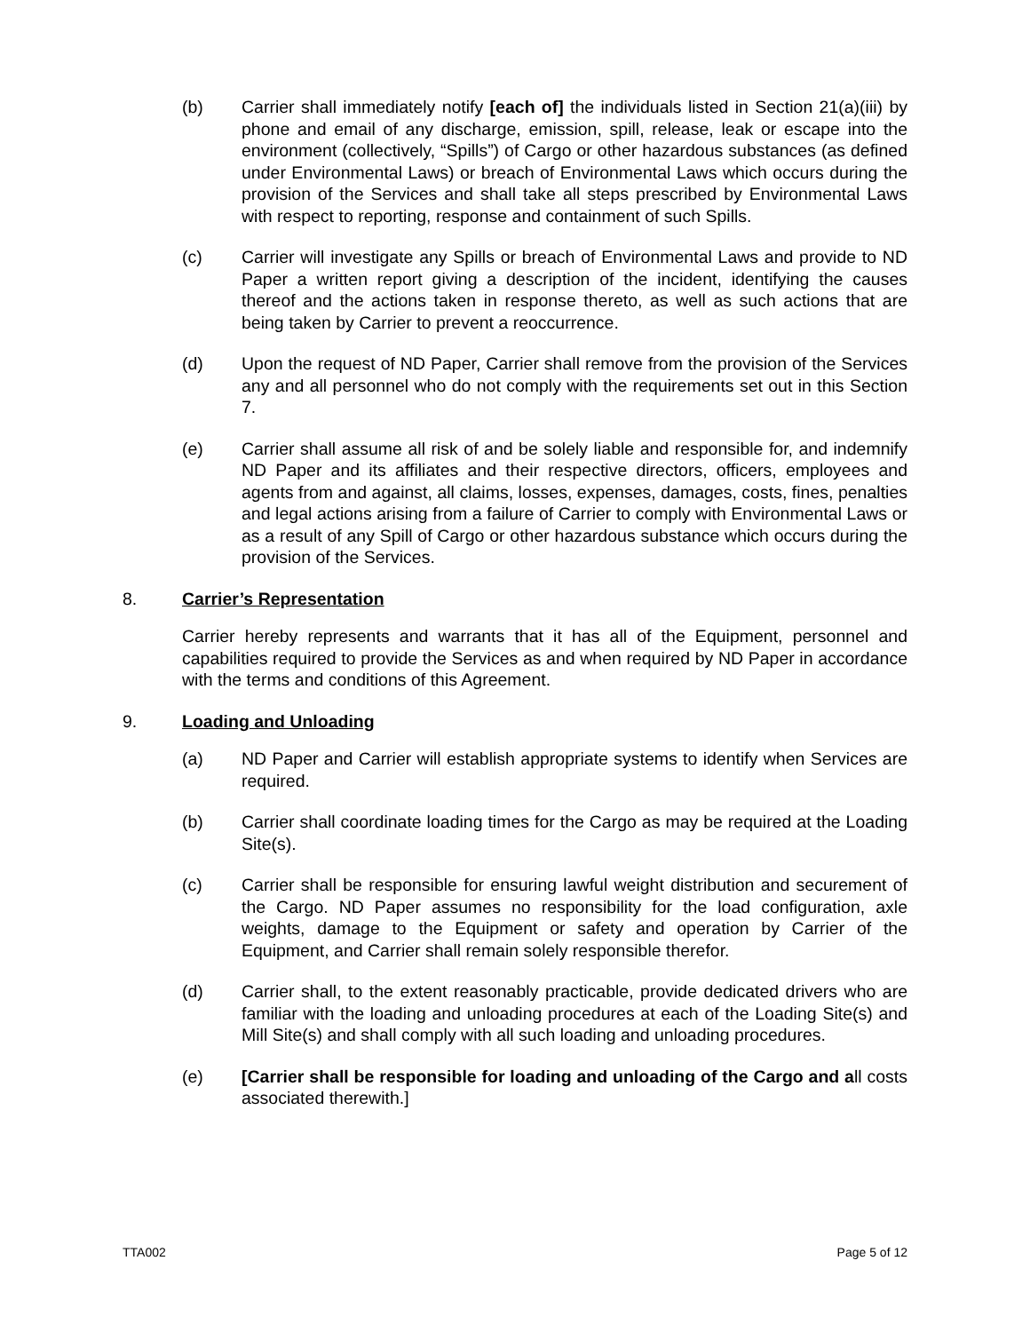(b) Carrier shall immediately notify [each of] the individuals listed in Section 21(a)(iii) by phone and email of any discharge, emission, spill, release, leak or escape into the environment (collectively, “Spills”) of Cargo or other hazardous substances (as defined under Environmental Laws) or breach of Environmental Laws which occurs during the provision of the Services and shall take all steps prescribed by Environmental Laws with respect to reporting, response and containment of such Spills.
(c) Carrier will investigate any Spills or breach of Environmental Laws and provide to ND Paper a written report giving a description of the incident, identifying the causes thereof and the actions taken in response thereto, as well as such actions that are being taken by Carrier to prevent a reoccurrence.
(d) Upon the request of ND Paper, Carrier shall remove from the provision of the Services any and all personnel who do not comply with the requirements set out in this Section 7.
(e) Carrier shall assume all risk of and be solely liable and responsible for, and indemnify ND Paper and its affiliates and their respective directors, officers, employees and agents from and against, all claims, losses, expenses, damages, costs, fines, penalties and legal actions arising from a failure of Carrier to comply with Environmental Laws or as a result of any Spill of Cargo or other hazardous substance which occurs during the provision of the Services.
8. Carrier’s Representation
Carrier hereby represents and warrants that it has all of the Equipment, personnel and capabilities required to provide the Services as and when required by ND Paper in accordance with the terms and conditions of this Agreement.
9. Loading and Unloading
(a) ND Paper and Carrier will establish appropriate systems to identify when Services are required.
(b) Carrier shall coordinate loading times for the Cargo as may be required at the Loading Site(s).
(c) Carrier shall be responsible for ensuring lawful weight distribution and securement of the Cargo. ND Paper assumes no responsibility for the load configuration, axle weights, damage to the Equipment or safety and operation by Carrier of the Equipment, and Carrier shall remain solely responsible therefor.
(d) Carrier shall, to the extent reasonably practicable, provide dedicated drivers who are familiar with the loading and unloading procedures at each of the Loading Site(s) and Mill Site(s) and shall comply with all such loading and unloading procedures.
(e) [Carrier shall be responsible for loading and unloading of the Cargo and all costs associated therewith.]
TTA002 Page 5 of 12